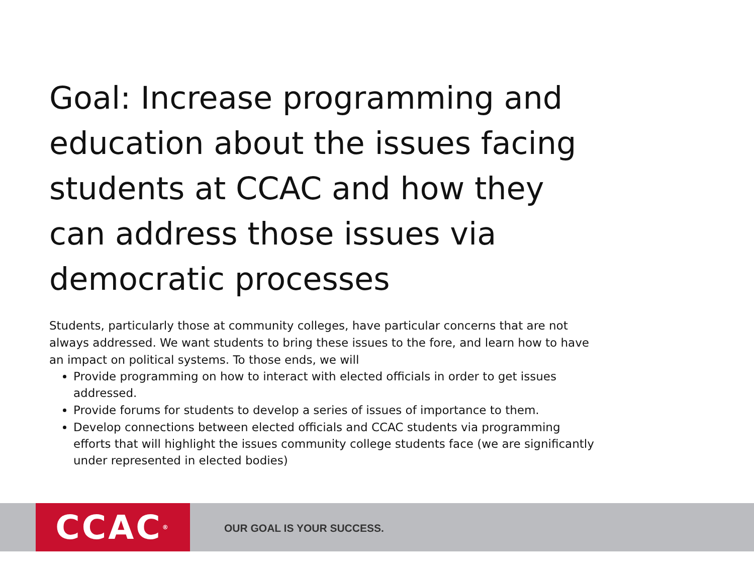Goal: Increase programming and education about the issues facing students at CCAC and how they can address those issues via democratic processes
Students, particularly those at community colleges, have particular concerns that are not always addressed. We want students to bring these issues to the fore, and learn how to have an impact on political systems. To those ends, we will
Provide programming on how to interact with elected officials in order to get issues addressed.
Provide forums for students to develop a series of issues of importance to them.
Develop connections between elected officials and CCAC students via programming efforts that will highlight the issues community college students face (we are significantly under represented in elected bodies)
CCAC<sup>®</sup>
OUR GOAL IS YOUR SUCCESS.